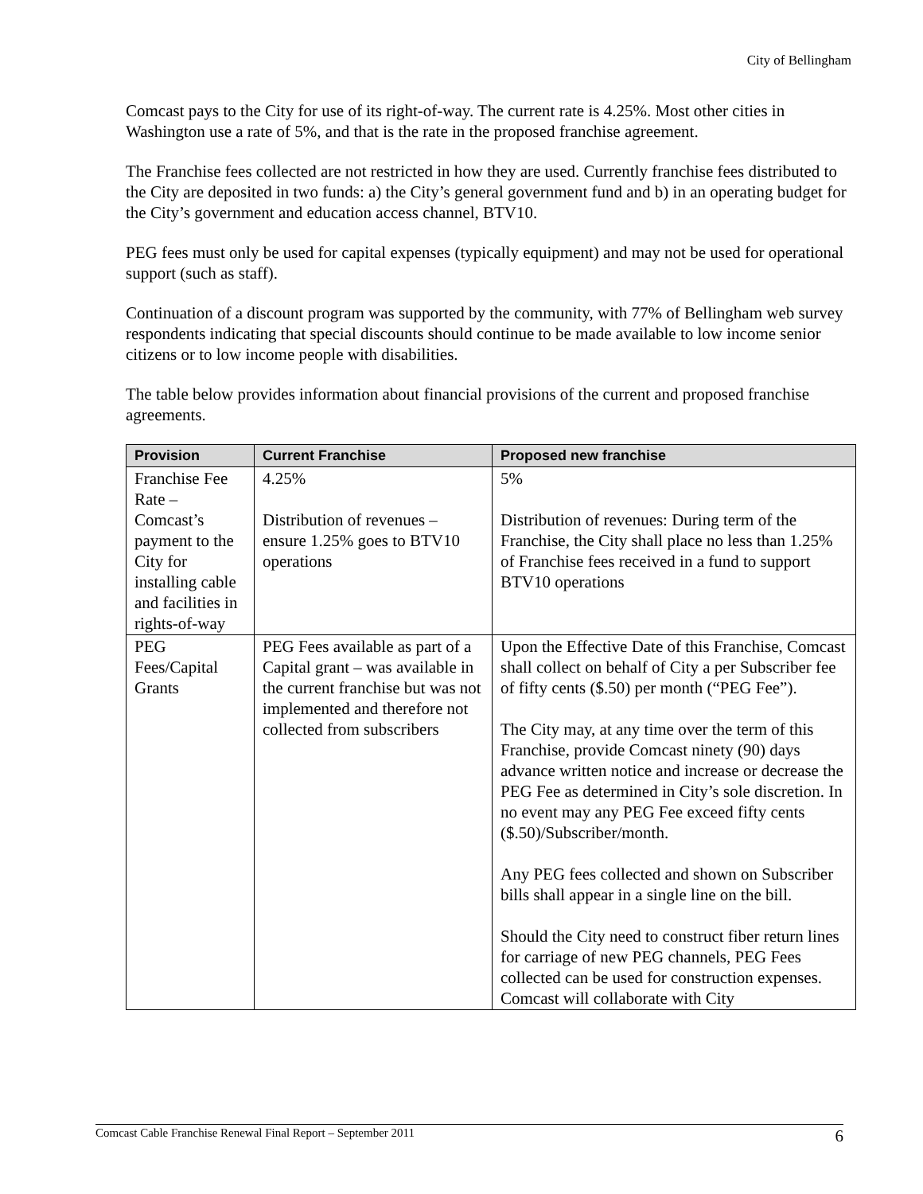City of Bellingham
Comcast pays to the City for use of its right-of-way. The current rate is 4.25%. Most other cities in Washington use a rate of 5%, and that is the rate in the proposed franchise agreement.
The Franchise fees collected are not restricted in how they are used. Currently franchise fees distributed to the City are deposited in two funds: a) the City’s general government fund and b) in an operating budget for the City’s government and education access channel, BTV10.
PEG fees must only be used for capital expenses (typically equipment) and may not be used for operational support (such as staff).
Continuation of a discount program was supported by the community, with 77% of Bellingham web survey respondents indicating that special discounts should continue to be made available to low income senior citizens or to low income people with disabilities.
The table below provides information about financial provisions of the current and proposed franchise agreements.
| Provision | Current Franchise | Proposed new franchise |
| --- | --- | --- |
| Franchise Fee Rate – Comcast’s payment to the City for installing cable and facilities in rights-of-way | 4.25% Distribution of revenues – ensure 1.25% goes to BTV10 operations | 5% Distribution of revenues: During term of the Franchise, the City shall place no less than 1.25% of Franchise fees received in a fund to support BTV10 operations |
| PEG Fees/Capital Grants | PEG Fees available as part of a Capital grant – was available in the current franchise but was not implemented and therefore not collected from subscribers | Upon the Effective Date of this Franchise, Comcast shall collect on behalf of City a per Subscriber fee of fifty cents ($.50) per month (“PEG Fee”). The City may, at any time over the term of this Franchise, provide Comcast ninety (90) days advance written notice and increase or decrease the PEG Fee as determined in City’s sole discretion. In no event may any PEG Fee exceed fifty cents ($.50)/Subscriber/month. Any PEG fees collected and shown on Subscriber bills shall appear in a single line on the bill. Should the City need to construct fiber return lines for carriage of new PEG channels, PEG Fees collected can be used for construction expenses. Comcast will collaborate with City |
Comcast Cable Franchise Renewal Final Report – September 2011 6